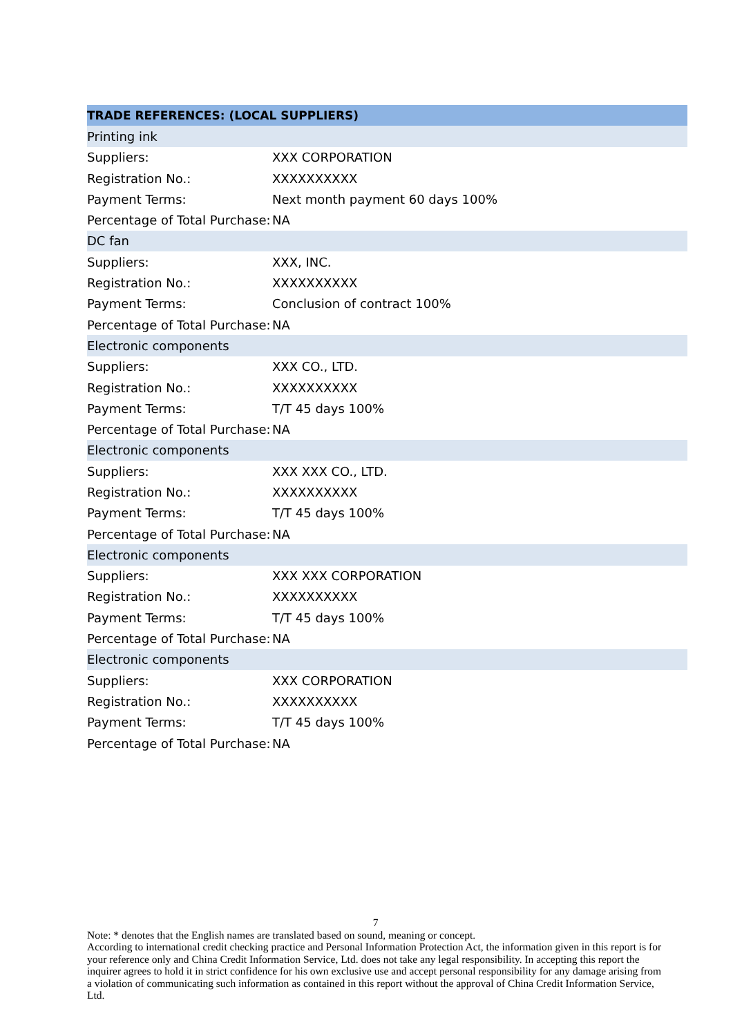| TRADE REFERENCES: (LOCAL SUPPLIERS) | |
| --- | --- |
| Printing ink | |
| Suppliers: | XXX CORPORATION |
| Registration No.: | XXXXXXXXXX |
| Payment Terms: | Next month payment 60 days 100% |
| Percentage of Total Purchase: | NA |
| DC fan | |
| Suppliers: | XXX, INC. |
| Registration No.: | XXXXXXXXXX |
| Payment Terms: | Conclusion of contract 100% |
| Percentage of Total Purchase: | NA |
| Electronic components | |
| Suppliers: | XXX CO., LTD. |
| Registration No.: | XXXXXXXXXX |
| Payment Terms: | T/T 45 days 100% |
| Percentage of Total Purchase: | NA |
| Electronic components | |
| Suppliers: | XXX XXX CO., LTD. |
| Registration No.: | XXXXXXXXXX |
| Payment Terms: | T/T 45 days 100% |
| Percentage of Total Purchase: | NA |
| Electronic components | |
| Suppliers: | XXX XXX CORPORATION |
| Registration No.: | XXXXXXXXXX |
| Payment Terms: | T/T 45 days 100% |
| Percentage of Total Purchase: | NA |
| Electronic components | |
| Suppliers: | XXX CORPORATION |
| Registration No.: | XXXXXXXXXX |
| Payment Terms: | T/T 45 days 100% |
| Percentage of Total Purchase: | NA |
7
Note: * denotes that the English names are translated based on sound, meaning or concept.
According to international credit checking practice and Personal Information Protection Act, the information given in this report is for your reference only and China Credit Information Service, Ltd. does not take any legal responsibility. In accepting this report the inquirer agrees to hold it in strict confidence for his own exclusive use and accept personal responsibility for any damage arising from a violation of communicating such information as contained in this report without the approval of China Credit Information Service, Ltd.